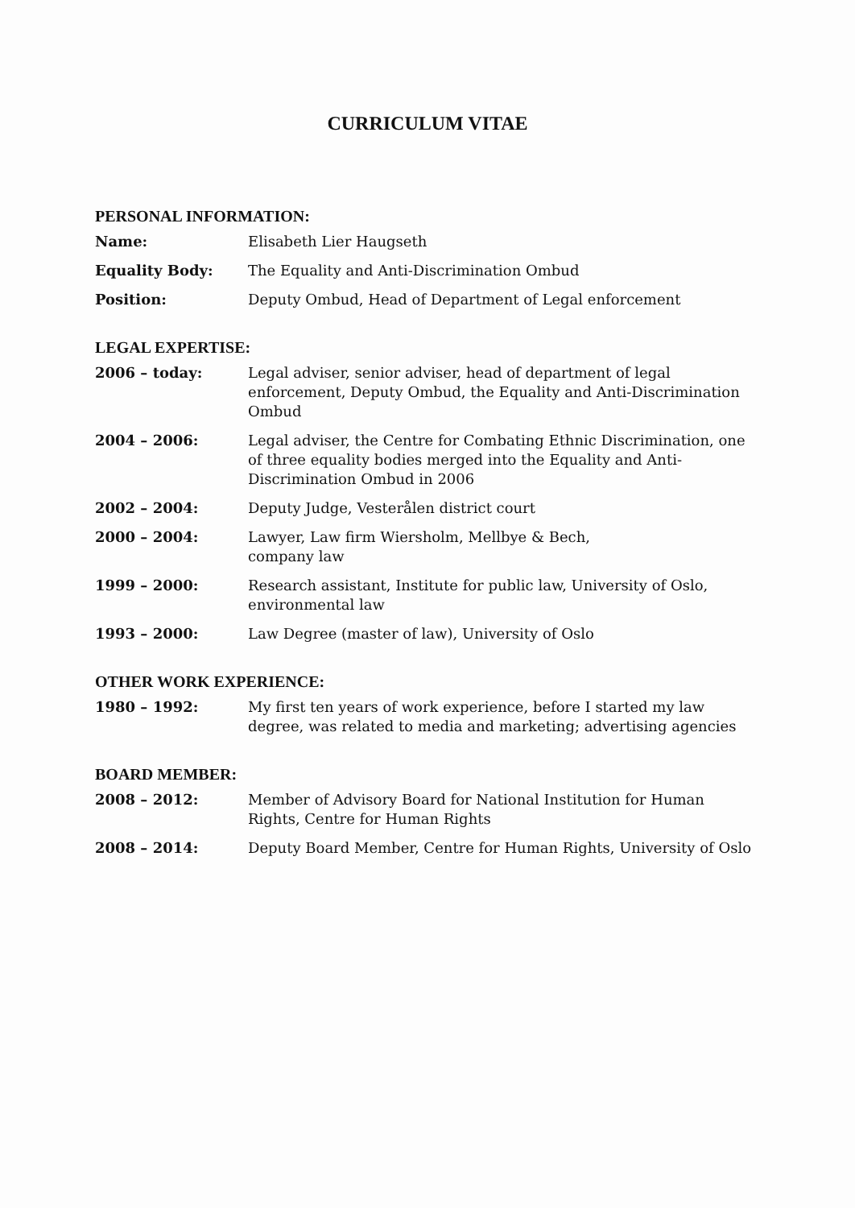CURRICULUM VITAE
PERSONAL INFORMATION:
Name: Elisabeth Lier Haugseth
Equality Body: The Equality and Anti-Discrimination Ombud
Position: Deputy Ombud, Head of Department of Legal enforcement
LEGAL EXPERTISE:
2006 – today: Legal adviser, senior adviser, head of department of legal enforcement, Deputy Ombud, the Equality and Anti-Discrimination Ombud
2004 – 2006: Legal adviser, the Centre for Combating Ethnic Discrimination, one of three equality bodies merged into the Equality and Anti-Discrimination Ombud in 2006
2002 – 2004: Deputy Judge, Vesterålen district court
2000 – 2004: Lawyer, Law firm Wiersholm, Mellbye & Bech,
company law
1999 – 2000: Research assistant, Institute for public law, University of Oslo, environmental law
1993 – 2000: Law Degree (master of law), University of Oslo
OTHER WORK EXPERIENCE:
1980 – 1992: My first ten years of work experience, before I started my law degree, was related to media and marketing; advertising agencies
BOARD MEMBER:
2008 – 2012: Member of Advisory Board for National Institution for Human Rights, Centre for Human Rights
2008 – 2014: Deputy Board Member, Centre for Human Rights, University of Oslo